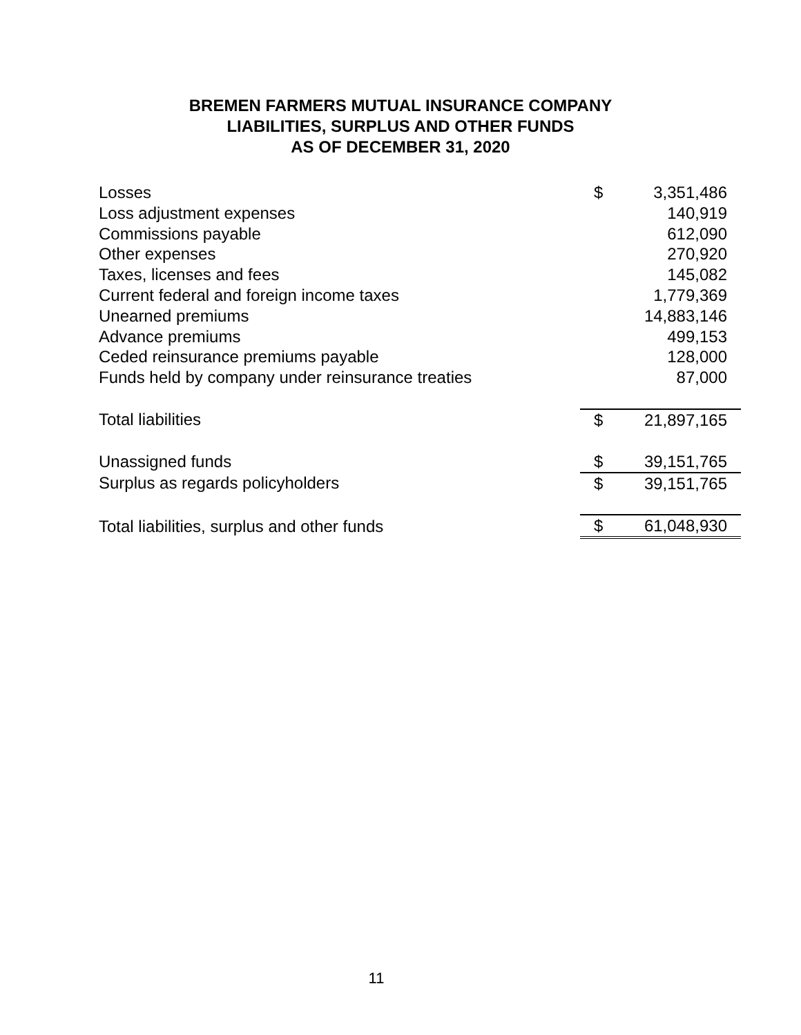BREMEN FARMERS MUTUAL INSURANCE COMPANY
LIABILITIES, SURPLUS AND OTHER FUNDS
AS OF DECEMBER 31, 2020
| Losses | $ | 3,351,486 |
| Loss adjustment expenses | | 140,919 |
| Commissions payable | | 612,090 |
| Other expenses | | 270,920 |
| Taxes, licenses and fees | | 145,082 |
| Current federal and foreign income taxes | | 1,779,369 |
| Unearned premiums | | 14,883,146 |
| Advance premiums | | 499,153 |
| Ceded reinsurance premiums payable | | 128,000 |
| Funds held by company under reinsurance treaties | | 87,000 |
| Total liabilities | $ | 21,897,165 |
| Unassigned funds | $ | 39,151,765 |
| Surplus as regards policyholders | $ | 39,151,765 |
| Total liabilities, surplus and other funds | $ | 61,048,930 |
11